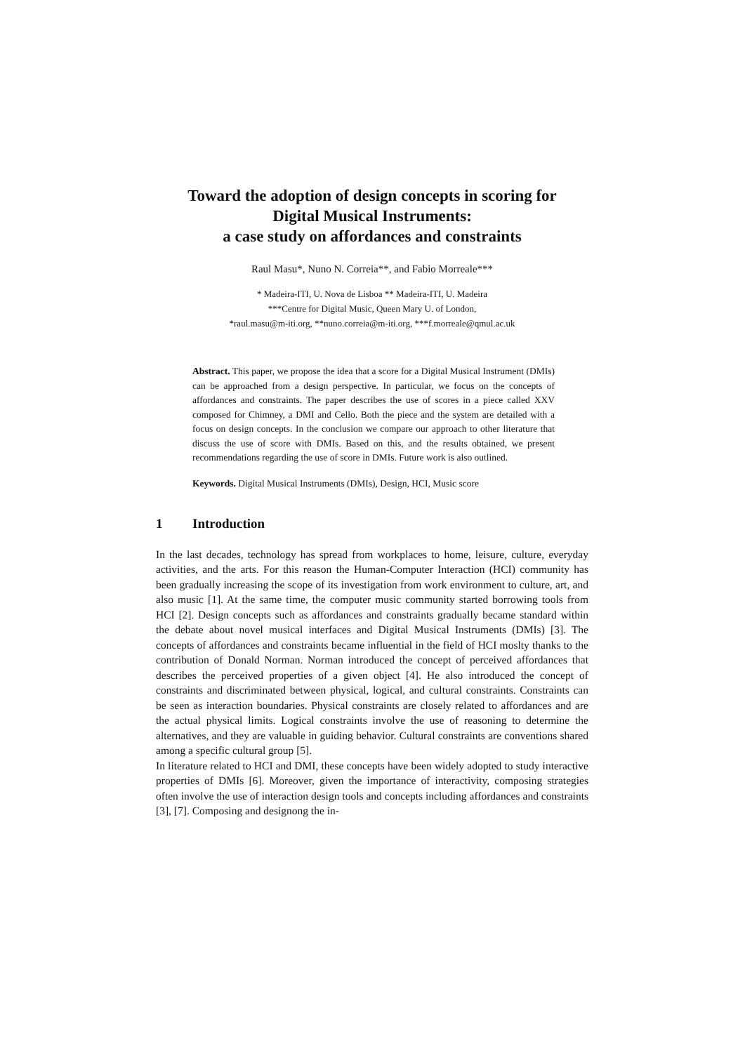Toward the adoption of design concepts in scoring for
Digital Musical Instruments:
a case study on affordances and constraints
Raul Masu*, Nuno N. Correia**, and Fabio Morreale***
* Madeira-ITI, U. Nova de Lisboa ** Madeira-ITI, U. Madeira
***Centre for Digital Music, Queen Mary U. of London,
*raul.masu@m-iti.org, **nuno.correia@m-iti.org, ***f.morreale@qmul.ac.uk
Abstract. This paper, we propose the idea that a score for a Digital Musical Instrument (DMIs) can be approached from a design perspective. In particular, we focus on the concepts of affordances and constraints. The paper describes the use of scores in a piece called XXV composed for Chimney, a DMI and Cello. Both the piece and the system are detailed with a focus on design concepts. In the conclusion we compare our approach to other literature that discuss the use of score with DMIs. Based on this, and the results obtained, we present recommendations regarding the use of score in DMIs. Future work is also outlined.
Keywords. Digital Musical Instruments (DMIs), Design, HCI, Music score
1 Introduction
In the last decades, technology has spread from workplaces to home, leisure, culture, everyday activities, and the arts. For this reason the Human-Computer Interaction (HCI) community has been gradually increasing the scope of its investigation from work environment to culture, art, and also music [1]. At the same time, the computer music community started borrowing tools from HCI [2]. Design concepts such as affordances and constraints gradually became standard within the debate about novel musical interfaces and Digital Musical Instruments (DMIs) [3]. The concepts of affordances and constraints became influential in the field of HCI moslty thanks to the contribution of Donald Norman. Norman introduced the concept of perceived affordances that describes the perceived properties of a given object [4]. He also introduced the concept of constraints and discriminated between physical, logical, and cultural constraints. Constraints can be seen as interaction boundaries. Physical constraints are closely related to affordances and are the actual physical limits. Logical constraints involve the use of reasoning to determine the alternatives, and they are valuable in guiding behavior. Cultural constraints are conventions shared among a specific cultural group [5].
In literature related to HCI and DMI, these concepts have been widely adopted to study interactive properties of DMIs [6]. Moreover, given the importance of interactivity, composing strategies often involve the use of interaction design tools and concepts including affordances and constraints [3], [7]. Composing and designong the in-